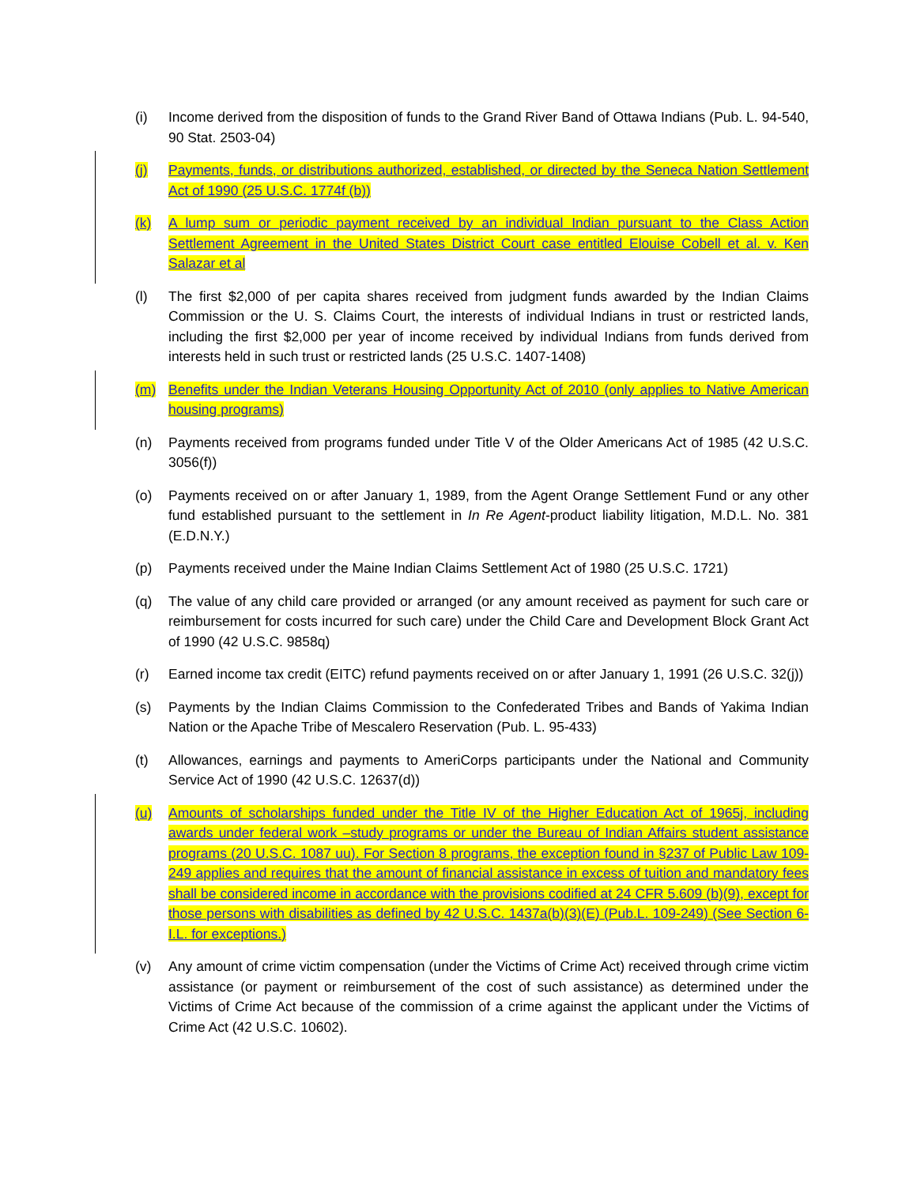(i) Income derived from the disposition of funds to the Grand River Band of Ottawa Indians (Pub. L. 94-540, 90 Stat. 2503-04)
(j) Payments, funds, or distributions authorized, established, or directed by the Seneca Nation Settlement Act of 1990 (25 U.S.C. 1774f (b))
(k) A lump sum or periodic payment received by an individual Indian pursuant to the Class Action Settlement Agreement in the United States District Court case entitled Elouise Cobell et al. v. Ken Salazar et al
(l) The first $2,000 of per capita shares received from judgment funds awarded by the Indian Claims Commission or the U. S. Claims Court, the interests of individual Indians in trust or restricted lands, including the first $2,000 per year of income received by individual Indians from funds derived from interests held in such trust or restricted lands (25 U.S.C. 1407-1408)
(m) Benefits under the Indian Veterans Housing Opportunity Act of 2010 (only applies to Native American housing programs)
(n) Payments received from programs funded under Title V of the Older Americans Act of 1985 (42 U.S.C. 3056(f))
(o) Payments received on or after January 1, 1989, from the Agent Orange Settlement Fund or any other fund established pursuant to the settlement in In Re Agent-product liability litigation, M.D.L. No. 381 (E.D.N.Y.)
(p) Payments received under the Maine Indian Claims Settlement Act of 1980 (25 U.S.C. 1721)
(q) The value of any child care provided or arranged (or any amount received as payment for such care or reimbursement for costs incurred for such care) under the Child Care and Development Block Grant Act of 1990 (42 U.S.C. 9858q)
(r) Earned income tax credit (EITC) refund payments received on or after January 1, 1991 (26 U.S.C. 32(j))
(s) Payments by the Indian Claims Commission to the Confederated Tribes and Bands of Yakima Indian Nation or the Apache Tribe of Mescalero Reservation (Pub. L. 95-433)
(t) Allowances, earnings and payments to AmeriCorps participants under the National and Community Service Act of 1990 (42 U.S.C. 12637(d))
(u) Amounts of scholarships funded under the Title IV of the Higher Education Act of 1965j, including awards under federal work –study programs or under the Bureau of Indian Affairs student assistance programs (20 U.S.C. 1087 uu). For Section 8 programs, the exception found in §237 of Public Law 109-249 applies and requires that the amount of financial assistance in excess of tuition and mandatory fees shall be considered income in accordance with the provisions codified at 24 CFR 5.609 (b)(9), except for those persons with disabilities as defined by 42 U.S.C. 1437a(b)(3)(E) (Pub.L. 109-249) (See Section 6-I.L. for exceptions.)
(v) Any amount of crime victim compensation (under the Victims of Crime Act) received through crime victim assistance (or payment or reimbursement of the cost of such assistance) as determined under the Victims of Crime Act because of the commission of a crime against the applicant under the Victims of Crime Act (42 U.S.C. 10602).